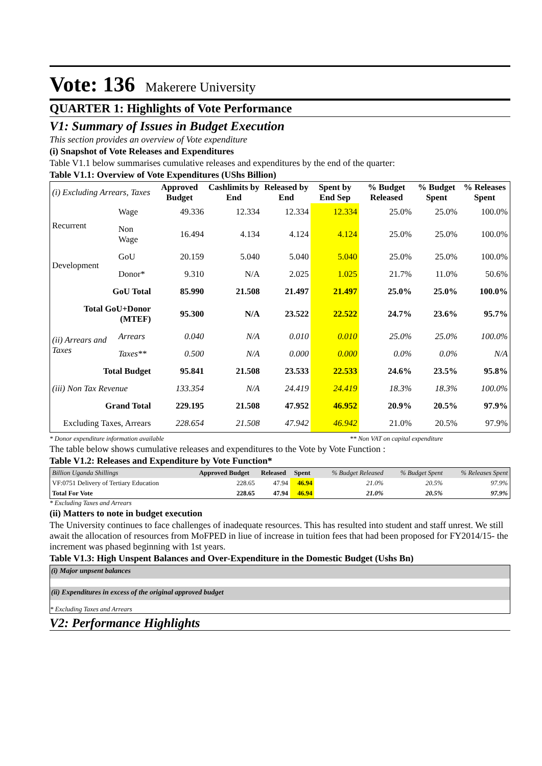Vote: 136 Makerere University
QUARTER 1: Highlights of Vote Performance
V1: Summary of Issues in Budget Execution
This section provides an overview of Vote expenditure
(i) Snapshot of Vote Releases and Expenditures
Table V1.1 below summarises cumulative releases and expenditures by the end of the quarter:
Table V1.1: Overview of Vote Expenditures (UShs Billion)
| (i) Excluding Arrears, Taxes | | Approved Budget | Cashlimits by End | Released by End | Spent by End Sep | % Budget Released | % Budget Spent | % Releases Spent |
| Recurrent | Wage | 49.336 | 12.334 | 12.334 | 12.334 | 25.0% | 25.0% | 100.0% |
| | Non Wage | 16.494 | 4.134 | 4.124 | 4.124 | 25.0% | 25.0% | 100.0% |
| Development | GoU | 20.159 | 5.040 | 5.040 | 5.040 | 25.0% | 25.0% | 100.0% |
| | Donor* | 9.310 | N/A | 2.025 | 1.025 | 21.7% | 11.0% | 50.6% |
| GoU Total | | 85.990 | 21.508 | 21.497 | 21.497 | 25.0% | 25.0% | 100.0% |
| Total GoU+Donor (MTEF) | | 95.300 | N/A | 23.522 | 22.522 | 24.7% | 23.6% | 95.7% |
| (ii) Arrears and Taxes | Arrears | 0.040 | N/A | 0.010 | 0.010 | 25.0% | 25.0% | 100.0% |
| | Taxes** | 0.500 | N/A | 0.000 | 0.000 | 0.0% | 0.0% | N/A |
| Total Budget | | 95.841 | 21.508 | 23.533 | 22.533 | 24.6% | 23.5% | 95.8% |
| (iii) Non Tax Revenue | | 133.354 | N/A | 24.419 | 24.419 | 18.3% | 18.3% | 100.0% |
| Grand Total | | 229.195 | 21.508 | 47.952 | 46.952 | 20.9% | 20.5% | 97.9% |
| Excluding Taxes, Arrears | | 228.654 | 21.508 | 47.942 | 46.942 | 21.0% | 20.5% | 97.9% |
* Donor expenditure information available ** Non VAT on capital expenditure
The table below shows cumulative releases and expenditures to the Vote by Vote Function :
Table V1.2: Releases and Expenditure by Vote Function*
| Billion Uganda Shillings | Approved Budget | Released | Spent | % Budget Released | % Budget Spent | % Releases Spent |
| VF:0751 Delivery of Tertiary Education | 228.65 | 47.94 | 46.94 | 21.0% | 20.5% | 97.9% |
| Total For Vote | 228.65 | 47.94 | 46.94 | 21.0% | 20.5% | 97.9% |
* Excluding Taxes and Arrears
(ii) Matters to note in budget execution
The University continues to face challenges of inadequate resources. This has resulted into student and staff unrest. We still await the allocation of resources from MoFPED in liue of increase in tuition fees that had been proposed for FY2014/15- the increment was phased beginning with 1st years.
Table V1.3: High Unspent Balances and Over-Expenditure in the Domestic Budget (Ushs Bn)
(i) Major unpsent balances
(ii) Expenditures in excess of the original approved budget
* Excluding Taxes and Arrears
V2: Performance Highlights